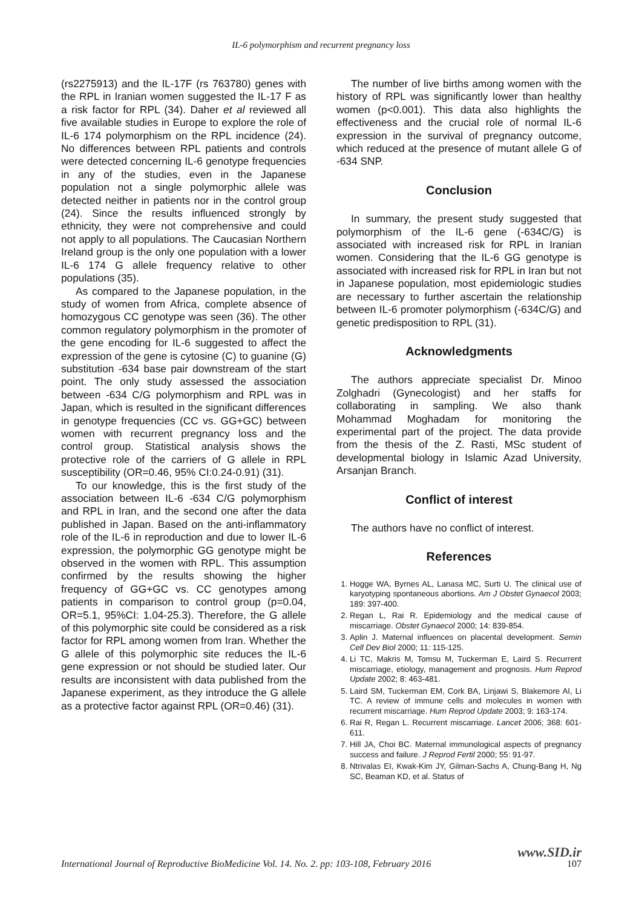IL-6 polymorphism and recurrent pregnancy loss
(rs2275913) and the IL-17F (rs 763780) genes with the RPL in Iranian women suggested the IL-17 F as a risk factor for RPL (34). Daher et al reviewed all five available studies in Europe to explore the role of IL-6 174 polymorphism on the RPL incidence (24). No differences between RPL patients and controls were detected concerning IL-6 genotype frequencies in any of the studies, even in the Japanese population not a single polymorphic allele was detected neither in patients nor in the control group (24). Since the results influenced strongly by ethnicity, they were not comprehensive and could not apply to all populations. The Caucasian Northern Ireland group is the only one population with a lower IL-6 174 G allele frequency relative to other populations (35).
As compared to the Japanese population, in the study of women from Africa, complete absence of homozygous CC genotype was seen (36). The other common regulatory polymorphism in the promoter of the gene encoding for IL-6 suggested to affect the expression of the gene is cytosine (C) to guanine (G) substitution -634 base pair downstream of the start point. The only study assessed the association between -634 C/G polymorphism and RPL was in Japan, which is resulted in the significant differences in genotype frequencies (CC vs. GG+GC) between women with recurrent pregnancy loss and the control group. Statistical analysis shows the protective role of the carriers of G allele in RPL susceptibility (OR=0.46, 95% CI:0.24-0.91) (31).
To our knowledge, this is the first study of the association between IL-6 -634 C/G polymorphism and RPL in Iran, and the second one after the data published in Japan. Based on the anti-inflammatory role of the IL-6 in reproduction and due to lower IL-6 expression, the polymorphic GG genotype might be observed in the women with RPL. This assumption confirmed by the results showing the higher frequency of GG+GC vs. CC genotypes among patients in comparison to control group (p=0.04, OR=5.1, 95%CI: 1.04-25.3). Therefore, the G allele of this polymorphic site could be considered as a risk factor for RPL among women from Iran. Whether the G allele of this polymorphic site reduces the IL-6 gene expression or not should be studied later. Our results are inconsistent with data published from the Japanese experiment, as they introduce the G allele as a protective factor against RPL (OR=0.46) (31).
The number of live births among women with the history of RPL was significantly lower than healthy women (p<0.001). This data also highlights the effectiveness and the crucial role of normal IL-6 expression in the survival of pregnancy outcome, which reduced at the presence of mutant allele G of -634 SNP.
Conclusion
In summary, the present study suggested that polymorphism of the IL-6 gene (-634C/G) is associated with increased risk for RPL in Iranian women. Considering that the IL-6 GG genotype is associated with increased risk for RPL in Iran but not in Japanese population, most epidemiologic studies are necessary to further ascertain the relationship between IL-6 promoter polymorphism (-634C/G) and genetic predisposition to RPL (31).
Acknowledgments
The authors appreciate specialist Dr. Minoo Zolghadri (Gynecologist) and her staffs for collaborating in sampling. We also thank Mohammad Moghadam for monitoring the experimental part of the project. The data provide from the thesis of the Z. Rasti, MSc student of developmental biology in Islamic Azad University, Arsanjan Branch.
Conflict of interest
The authors have no conflict of interest.
References
1. Hogge WA, Byrnes AL, Lanasa MC, Surti U. The clinical use of karyotyping spontaneous abortions. Am J Obstet Gynaecol 2003; 189: 397-400.
2. Regan L, Rai R. Epidemiology and the medical cause of miscarriage. Obstet Gynaecol 2000; 14: 839-854.
3. Aplin J. Maternal influences on placental development. Semin Cell Dev Biol 2000; 11: 115-125.
4. Li TC, Makris M, Tomsu M, Tuckerman E, Laird S. Recurrent miscarriage, etiology, management and prognosis. Hum Reprod Update 2002; 8: 463-481.
5. Laird SM, Tuckerman EM, Cork BA, Linjawi S, Blakemore AI, Li TC. A review of immune cells and molecules in women with recurrent miscarriage. Hum Reprod Update 2003; 9: 163-174.
6. Rai R, Regan L. Recurrent miscarriage. Lancet 2006; 368: 601-611.
7. Hill JA, Choi BC. Maternal immunological aspects of pregnancy success and failure. J Reprod Fertil 2000; 55: 91-97.
8. Ntrivalas EI, Kwak-Kim JY, Gilman-Sachs A, Chung-Bang H, Ng SC, Beaman KD, et al. Status of
www.SID.ir
International Journal of Reproductive BioMedicine Vol. 14. No. 2. pp: 103-108, February 2016 107